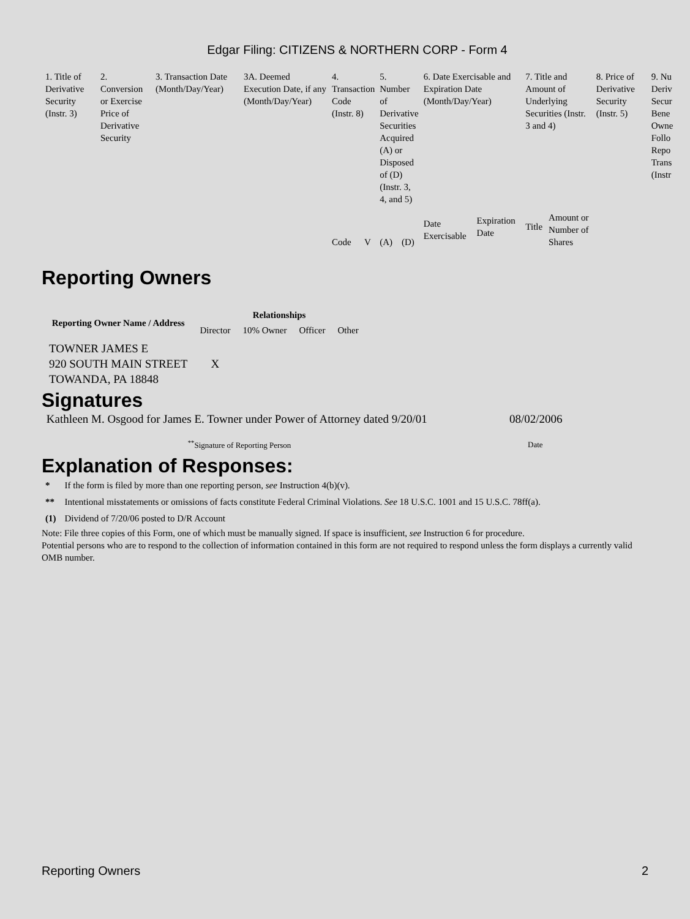Edgar Filing: CITIZENS & NORTHERN CORP - Form 4
| 1. Title of Derivative Security (Instr. 3) | 2. Conversion or Exercise Price of Derivative Security | 3. Transaction Date (Month/Day/Year) | 3A. Deemed Execution Date, if any (Month/Day/Year) | 4. Transaction Code (Instr. 8) | | 5. Number of Derivative Securities Acquired (A) or Disposed of (D) (Instr. 3, 4, and 5) | | 6. Date Exercisable and Expiration Date (Month/Day/Year) | | 7. Title and Amount of Underlying Securities (Instr. 3 and 4) | | 8. Price of Derivative Security (Instr. 5) | 9. Nu Deriv Secur Bene Owne Follo Repo Trans (Instr |
| | | | | Code | V | (A) | (D) | Date Exercisable | Expiration Date | Title | Amount or Number of Shares | | |
Reporting Owners
| Reporting Owner Name / Address | Relationships | | | |
| --- | --- | --- | --- | --- |
| | Director | 10% Owner | Officer | Other |
| TOWNER JAMES E 920 SOUTH MAIN STREET TOWANDA, PA 18848 | X | | | |
Signatures
| Kathleen M. Osgood for James E. Towner under Power of Attorney dated 9/20/01 | 08/02/2006 |
| <sup>**</sup> Signature of Reporting Person | Date |
Explanation of Responses:
| * | If the form is filed by more than one reporting person, see Instruction 4(b)(v). |
| ** | Intentional misstatements or omissions of facts constitute Federal Criminal Violations. See 18 U.S.C. 1001 and 15 U.S.C. 78ff(a). |
| (1) | Dividend of 7/20/06 posted to D/R Account |
Note: File three copies of this Form, one of which must be manually signed. If space is insufficient, see Instruction 6 for procedure.
Potential persons who are to respond to the collection of information contained in this form are not required to respond unless the form displays a currently valid OMB number.
Reporting Owners 2